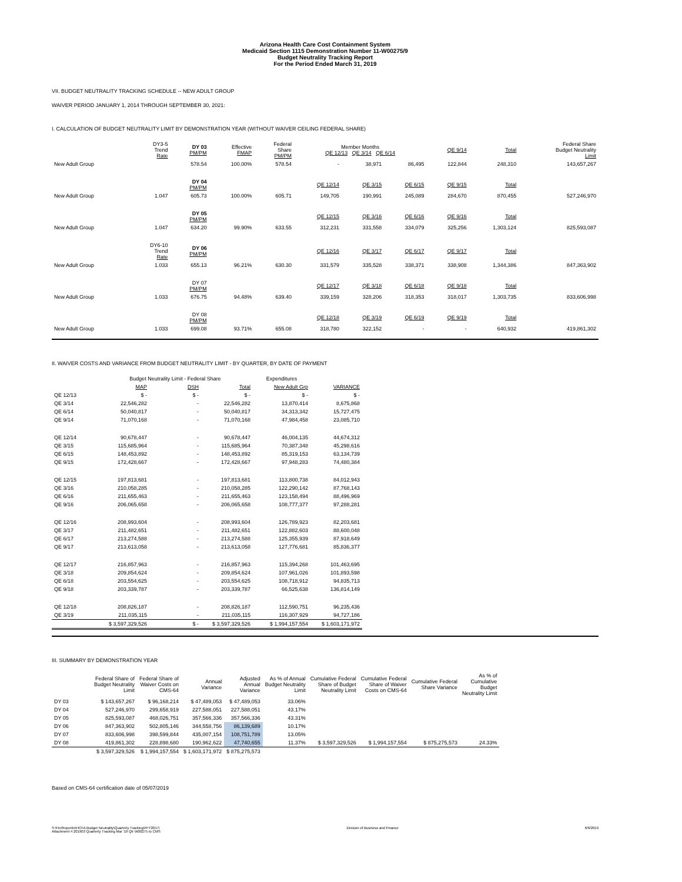Arizona Health Care Cost Containment System
Medicaid Section 1115 Demonstration Number 11-W00275/9
Budget Neutrality Tracking Report
For the Period Ended March 31, 2019
VII. BUDGET NEUTRALITY TRACKING SCHEDULE -- NEW ADULT GROUP
WAIVER PERIOD JANUARY 1, 2014 THROUGH SEPTEMBER 30, 2021:
I. CALCULATION OF BUDGET NEUTRALITY LIMIT BY DEMONSTRATION YEAR (WITHOUT WAIVER CEILING FEDERAL SHARE)
| | DY3-5 Trend Rate | DY 03 PM/PM | Effective FMAP | Federal Share PM/PM | Member Months QE 12/13 QE 3/14 QE 6/14 | | | QE 9/14 | Total | Federal Share Budget Neutrality Limit |
| --- | --- | --- | --- | --- | --- | --- | --- | --- | --- | --- |
| New Adult Group | | 578.54 | 100.00% | 578.54 | - | 38,971 | 86,495 | 122,844 | 248,310 | 143,657,267 |
| | | DY 04 PM/PM | | | QE 12/14 | QE 3/15 | QE 6/15 | QE 9/15 | Total | |
| New Adult Group | 1.047 | 605.73 | 100.00% | 605.71 | 149,705 | 190,991 | 245,089 | 284,670 | 870,455 | 527,246,970 |
| | | DY 05 PM/PM | | | QE 12/15 | QE 3/16 | QE 6/16 | QE 9/16 | Total | |
| New Adult Group | 1.047 | 634.20 | 99.90% | 633.55 | 312,231 | 331,558 | 334,079 | 325,256 | 1,303,124 | 825,593,087 |
| | DY6-10 Trend Rate | DY 06 PM/PM | | | QE 12/16 | QE 3/17 | QE 6/17 | QE 9/17 | Total | |
| New Adult Group | 1.033 | 655.13 | 96.21% | 630.30 | 331,579 | 335,528 | 338,371 | 338,908 | 1,344,386 | 847,363,902 |
| | | DY 07 PM/PM | | | QE 12/17 | QE 3/18 | QE 6/18 | QE 9/18 | Total | |
| New Adult Group | 1.033 | 676.75 | 94.48% | 639.40 | 339,159 | 328,206 | 318,353 | 318,017 | 1,303,735 | 833,606,998 |
| | | DY 08 PM/PM | | | QE 12/18 | QE 3/19 | QE 6/19 | QE 9/19 | Total | |
| New Adult Group | 1.033 | 699.08 | 93.71% | 655.08 | 318,780 | 322,152 | - | - | 640,932 | 419,861,302 |
II. WAIVER COSTS AND VARIANCE FROM BUDGET NEUTRALITY LIMIT - BY QUARTER, BY DATE OF PAYMENT
| | Budget Neutrality Limit - Federal Share | | | Expenditures | |
| --- | --- | --- | --- | --- | --- |
| | MAP | DSH | Total | New Adult Grp | VARIANCE |
| QE 12/13 | $ - | $ - | $ - | $ - | $ - |
| QE 3/14 | 22,546,282 | - | 22,546,282 | 13,870,414 | 8,675,868 |
| QE 6/14 | 50,040,817 | - | 50,040,817 | 34,313,342 | 15,727,475 |
| QE 9/14 | 71,070,168 | - | 71,070,168 | 47,984,458 | 23,085,710 |
| QE 12/14 | 90,678,447 | - | 90,678,447 | 46,004,135 | 44,674,312 |
| QE 3/15 | 115,685,964 | - | 115,685,964 | 70,387,348 | 45,298,616 |
| QE 6/15 | 148,453,892 | - | 148,453,892 | 85,319,153 | 63,134,739 |
| QE 9/15 | 172,428,667 | - | 172,428,667 | 97,948,283 | 74,480,384 |
| QE 12/15 | 197,813,681 | - | 197,813,681 | 113,800,738 | 84,012,943 |
| QE 3/16 | 210,058,285 | - | 210,058,285 | 122,290,142 | 87,768,143 |
| QE 6/16 | 211,655,463 | - | 211,655,463 | 123,158,494 | 88,496,969 |
| QE 9/16 | 206,065,658 | - | 206,065,658 | 108,777,377 | 97,288,281 |
| QE 12/16 | 208,993,604 | - | 208,993,604 | 126,789,923 | 82,203,681 |
| QE 3/17 | 211,482,651 | - | 211,482,651 | 122,882,603 | 88,600,048 |
| QE 6/17 | 213,274,588 | - | 213,274,588 | 125,355,939 | 87,918,649 |
| QE 9/17 | 213,613,058 | - | 213,613,058 | 127,776,681 | 85,836,377 |
| QE 12/17 | 216,857,963 | - | 216,857,963 | 115,394,268 | 101,463,695 |
| QE 3/18 | 209,854,624 | - | 209,854,624 | 107,961,026 | 101,893,598 |
| QE 6/18 | 203,554,625 | - | 203,554,625 | 108,718,912 | 94,835,713 |
| QE 9/18 | 203,339,787 | - | 203,339,787 | 66,525,638 | 136,814,149 |
| QE 12/18 | 208,826,187 | - | 208,826,187 | 112,590,751 | 96,235,436 |
| QE 3/19 | 211,035,115 | - | 211,035,115 | 116,307,929 | 94,727,186 |
| | $ 3,597,329,526 | $ - | $ 3,597,329,526 | $ 1,994,157,554 | $ 1,603,171,972 |
III. SUMMARY BY DEMONSTRATION YEAR
| | Federal Share of Budget Neutrality Limit | Federal Share of Waiver Costs on CMS-64 | Annual Variance | Adjusted Annual Variance | As % of Annual Budget Neutrality Limit | Cumulative Federal Share of Budget Neutrality Limit | Cumulative Federal Share of Waiver Costs on CMS-64 | Cumulative Federal Share Variance | As % of Cumulative Budget Neutrality Limit |
| --- | --- | --- | --- | --- | --- | --- | --- | --- | --- |
| DY 03 | $ 143,657,267 | $ 96,168,214 | $ 47,489,053 | $ 47,489,053 | 33.06% | | | | |
| DY 04 | 527,246,970 | 299,658,919 | 227,588,051 | 227,588,051 | 43.17% | | | | |
| DY 05 | 825,593,087 | 468,026,751 | 357,566,336 | 357,566,336 | 43.31% | | | | |
| DY 06 | 847,363,902 | 502,805,146 | 344,558,756 | 86,139,689 | 10.17% | | | | |
| DY 07 | 833,606,998 | 398,599,844 | 435,007,154 | 108,751,789 | 13.05% | | | | |
| DY 08 | 419,861,302 | 228,898,680 | 190,962,622 | 47,740,655 | 11.37% | $ 3,597,329,526 | $ 1,994,157,554 | $ 875,275,573 | 24.33% |
| | $ 3,597,329,526 | $ 1,994,157,554 | $ 1,603,171,972 | $ 875,275,573 | | | | | |
Based on CMS-64 certification date of 05/07/2019
S:\Fin\Reportin\HCFA Budget Neutrality\Quarterly Tracking\FFY2017\
Attachment 4 201903 Quarterly Tracking Mar '19 Qtr W00275 to CMS
Division of Business and Finance
6/6/2019